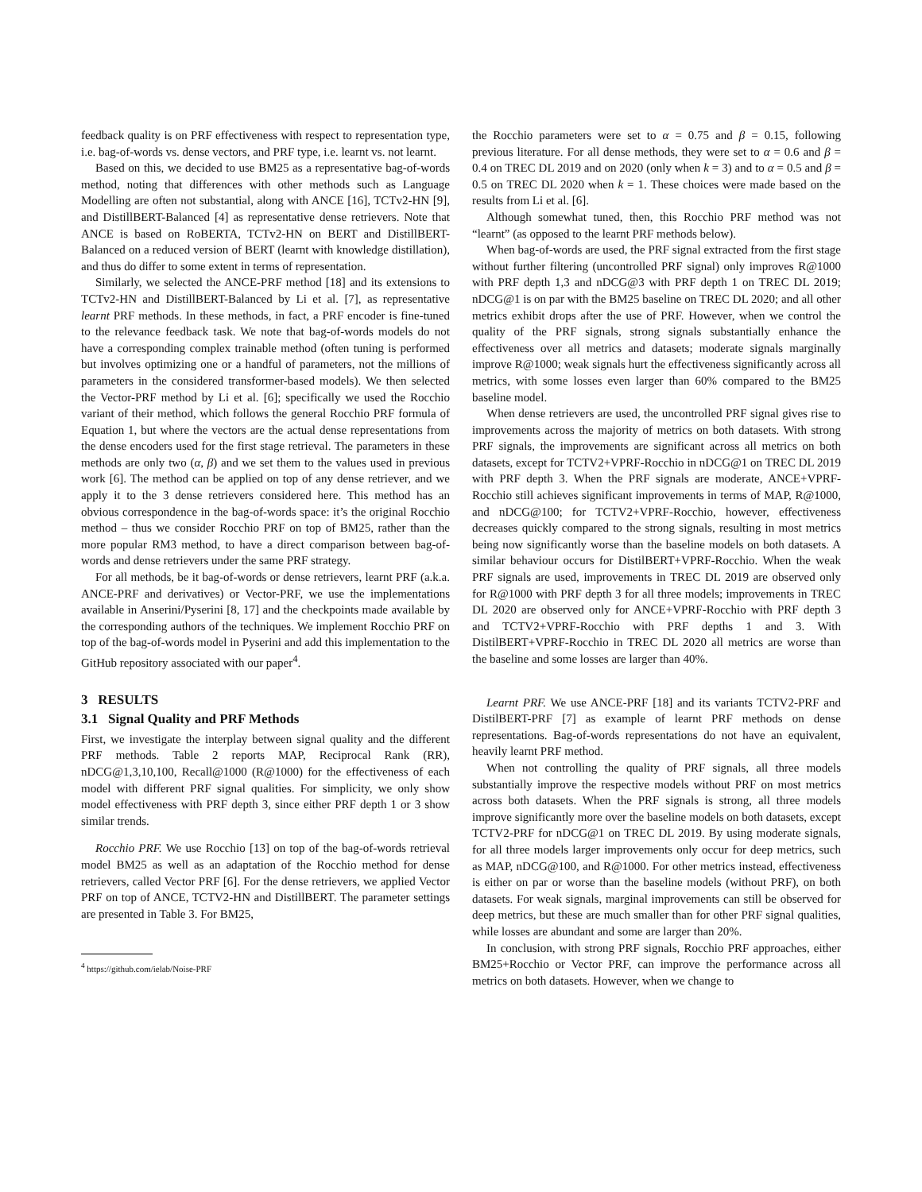feedback quality is on PRF effectiveness with respect to representation type, i.e. bag-of-words vs. dense vectors, and PRF type, i.e. learnt vs. not learnt.
Based on this, we decided to use BM25 as a representative bag-of-words method, noting that differences with other methods such as Language Modelling are often not substantial, along with ANCE [16], TCTv2-HN [9], and DistillBERT-Balanced [4] as representative dense retrievers. Note that ANCE is based on RoBERTA, TCTv2-HN on BERT and DistillBERT-Balanced on a reduced version of BERT (learnt with knowledge distillation), and thus do differ to some extent in terms of representation.
Similarly, we selected the ANCE-PRF method [18] and its extensions to TCTv2-HN and DistillBERT-Balanced by Li et al. [7], as representative learnt PRF methods. In these methods, in fact, a PRF encoder is fine-tuned to the relevance feedback task. We note that bag-of-words models do not have a corresponding complex trainable method (often tuning is performed but involves optimizing one or a handful of parameters, not the millions of parameters in the considered transformer-based models). We then selected the Vector-PRF method by Li et al. [6]; specifically we used the Rocchio variant of their method, which follows the general Rocchio PRF formula of Equation 1, but where the vectors are the actual dense representations from the dense encoders used for the first stage retrieval. The parameters in these methods are only two (α, β) and we set them to the values used in previous work [6]. The method can be applied on top of any dense retriever, and we apply it to the 3 dense retrievers considered here. This method has an obvious correspondence in the bag-of-words space: it’s the original Rocchio method – thus we consider Rocchio PRF on top of BM25, rather than the more popular RM3 method, to have a direct comparison between bag-of-words and dense retrievers under the same PRF strategy.
For all methods, be it bag-of-words or dense retrievers, learnt PRF (a.k.a. ANCE-PRF and derivatives) or Vector-PRF, we use the implementations available in Anserini/Pyserini [8, 17] and the checkpoints made available by the corresponding authors of the techniques. We implement Rocchio PRF on top of the bag-of-words model in Pyserini and add this implementation to the GitHub repository associated with our paper<sup>4</sup>.
3 RESULTS
3.1 Signal Quality and PRF Methods
First, we investigate the interplay between signal quality and the different PRF methods. Table 2 reports MAP, Reciprocal Rank (RR), nDCG@1,3,10,100, Recall@1000 (R@1000) for the effectiveness of each model with different PRF signal qualities. For simplicity, we only show model effectiveness with PRF depth 3, since either PRF depth 1 or 3 show similar trends.
Rocchio PRF. We use Rocchio [13] on top of the bag-of-words retrieval model BM25 as well as an adaptation of the Rocchio method for dense retrievers, called Vector PRF [6]. For the dense retrievers, we applied Vector PRF on top of ANCE, TCTV2-HN and DistillBERT. The parameter settings are presented in Table 3. For BM25,
<sup>4</sup> https://github.com/ielab/Noise-PRF
the Rocchio parameters were set to α = 0.75 and β = 0.15, following previous literature. For all dense methods, they were set to α = 0.6 and β = 0.4 on TREC DL 2019 and on 2020 (only when k = 3) and to α = 0.5 and β = 0.5 on TREC DL 2020 when k = 1. These choices were made based on the results from Li et al. [6].
Although somewhat tuned, then, this Rocchio PRF method was not “learnt” (as opposed to the learnt PRF methods below).
When bag-of-words are used, the PRF signal extracted from the first stage without further filtering (uncontrolled PRF signal) only improves R@1000 with PRF depth 1,3 and nDCG@3 with PRF depth 1 on TREC DL 2019; nDCG@1 is on par with the BM25 baseline on TREC DL 2020; and all other metrics exhibit drops after the use of PRF. However, when we control the quality of the PRF signals, strong signals substantially enhance the effectiveness over all metrics and datasets; moderate signals marginally improve R@1000; weak signals hurt the effectiveness significantly across all metrics, with some losses even larger than 60% compared to the BM25 baseline model.
When dense retrievers are used, the uncontrolled PRF signal gives rise to improvements across the majority of metrics on both datasets. With strong PRF signals, the improvements are significant across all metrics on both datasets, except for TCTV2+VPRF-Rocchio in nDCG@1 on TREC DL 2019 with PRF depth 3. When the PRF signals are moderate, ANCE+VPRF-Rocchio still achieves significant improvements in terms of MAP, R@1000, and nDCG@100; for TCTV2+VPRF-Rocchio, however, effectiveness decreases quickly compared to the strong signals, resulting in most metrics being now significantly worse than the baseline models on both datasets. A similar behaviour occurs for DistilBERT+VPRF-Rocchio. When the weak PRF signals are used, improvements in TREC DL 2019 are observed only for R@1000 with PRF depth 3 for all three models; improvements in TREC DL 2020 are observed only for ANCE+VPRF-Rocchio with PRF depth 3 and TCTV2+VPRF-Rocchio with PRF depths 1 and 3. With DistilBERT+VPRF-Rocchio in TREC DL 2020 all metrics are worse than the baseline and some losses are larger than 40%.
Learnt PRF. We use ANCE-PRF [18] and its variants TCTV2-PRF and DistilBERT-PRF [7] as example of learnt PRF methods on dense representations. Bag-of-words representations do not have an equivalent, heavily learnt PRF method.
When not controlling the quality of PRF signals, all three models substantially improve the respective models without PRF on most metrics across both datasets. When the PRF signals is strong, all three models improve significantly more over the baseline models on both datasets, except TCTV2-PRF for nDCG@1 on TREC DL 2019. By using moderate signals, for all three models larger improvements only occur for deep metrics, such as MAP, nDCG@100, and R@1000. For other metrics instead, effectiveness is either on par or worse than the baseline models (without PRF), on both datasets. For weak signals, marginal improvements can still be observed for deep metrics, but these are much smaller than for other PRF signal qualities, while losses are abundant and some are larger than 20%.
In conclusion, with strong PRF signals, Rocchio PRF approaches, either BM25+Rocchio or Vector PRF, can improve the performance across all metrics on both datasets. However, when we change to